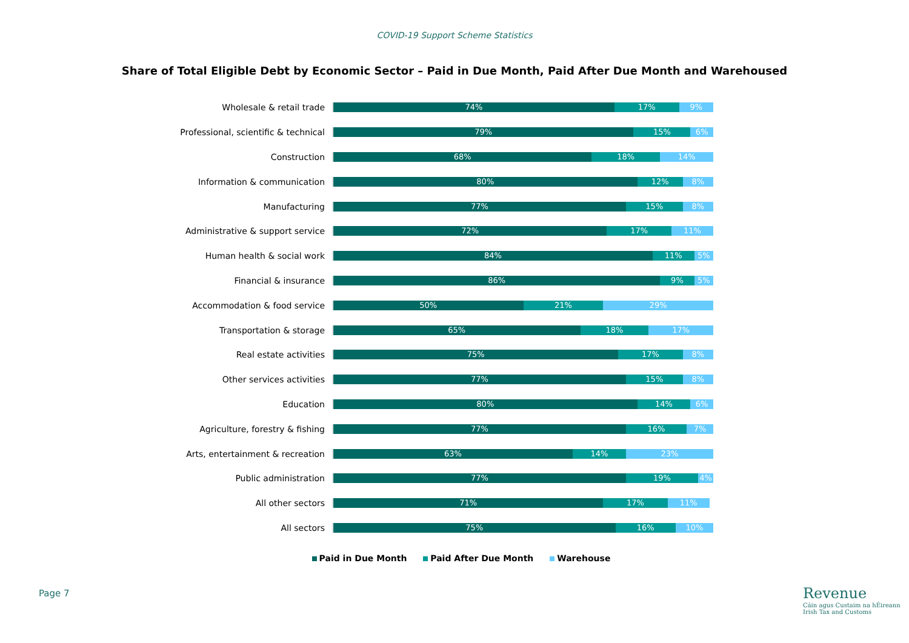COVID-19 Support Scheme Statistics
Share of Total Eligible Debt by Economic Sector – Paid in Due Month, Paid After Due Month and Warehoused
Wholesale & retail trade
74% 17% 9%
Professional, scientific & technical
79% 15% 6%
Construction
68% 18% 14%
Information & communication
80% 12% 8%
Manufacturing
77% 15% 8%
Administrative & support service
72% 17% 11%
Human health & social work
84% 11% 5%
Financial & insurance
86% 9% 5%
Accommodation & food service
50% 21% 29%
Transportation & storage
65% 18% 17%
Real estate activities
75% 17% 8%
Other services activities
77% 15% 8%
Education
80% 14% 6%
Agriculture, forestry & fishing
77% 16% 7%
Arts, entertainment & recreation
63% 14% 23%
Public administration
77% 19% 4%
All other sectors
71% 17% 11%
All sectors
75% 16% 10%
Paid in Due Month Paid After Due Month Warehouse
Page 7
Revenue
Cáin agus Custaim na hÉireann
Irish Tax and Customs